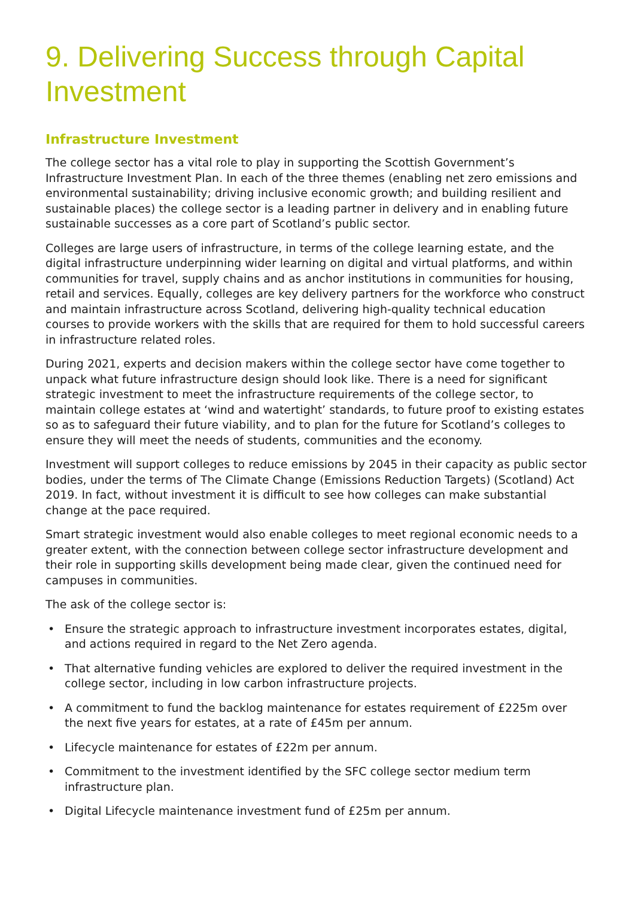9. Delivering Success through Capital Investment
Infrastructure Investment
The college sector has a vital role to play in supporting the Scottish Government’s Infrastructure Investment Plan. In each of the three themes (enabling net zero emissions and environmental sustainability; driving inclusive economic growth; and building resilient and sustainable places) the college sector is a leading partner in delivery and in enabling future sustainable successes as a core part of Scotland’s public sector.
Colleges are large users of infrastructure, in terms of the college learning estate, and the digital infrastructure underpinning wider learning on digital and virtual platforms, and within communities for travel, supply chains and as anchor institutions in communities for housing, retail and services. Equally, colleges are key delivery partners for the workforce who construct and maintain infrastructure across Scotland, delivering high-quality technical education courses to provide workers with the skills that are required for them to hold successful careers in infrastructure related roles.
During 2021, experts and decision makers within the college sector have come together to unpack what future infrastructure design should look like. There is a need for significant strategic investment to meet the infrastructure requirements of the college sector, to maintain college estates at ‘wind and watertight’ standards, to future proof to existing estates so as to safeguard their future viability, and to plan for the future for Scotland’s colleges to ensure they will meet the needs of students, communities and the economy.
Investment will support colleges to reduce emissions by 2045 in their capacity as public sector bodies, under the terms of The Climate Change (Emissions Reduction Targets) (Scotland) Act 2019. In fact, without investment it is difficult to see how colleges can make substantial change at the pace required.
Smart strategic investment would also enable colleges to meet regional economic needs to a greater extent, with the connection between college sector infrastructure development and their role in supporting skills development being made clear, given the continued need for campuses in communities.
The ask of the college sector is:
• Ensure the strategic approach to infrastructure investment incorporates estates, digital, and actions required in regard to the Net Zero agenda.
• That alternative funding vehicles are explored to deliver the required investment in the college sector, including in low carbon infrastructure projects.
• A commitment to fund the backlog maintenance for estates requirement of £225m over the next five years for estates, at a rate of £45m per annum.
• Lifecycle maintenance for estates of £22m per annum.
• Commitment to the investment identified by the SFC college sector medium term infrastructure plan.
• Digital Lifecycle maintenance investment fund of £25m per annum.